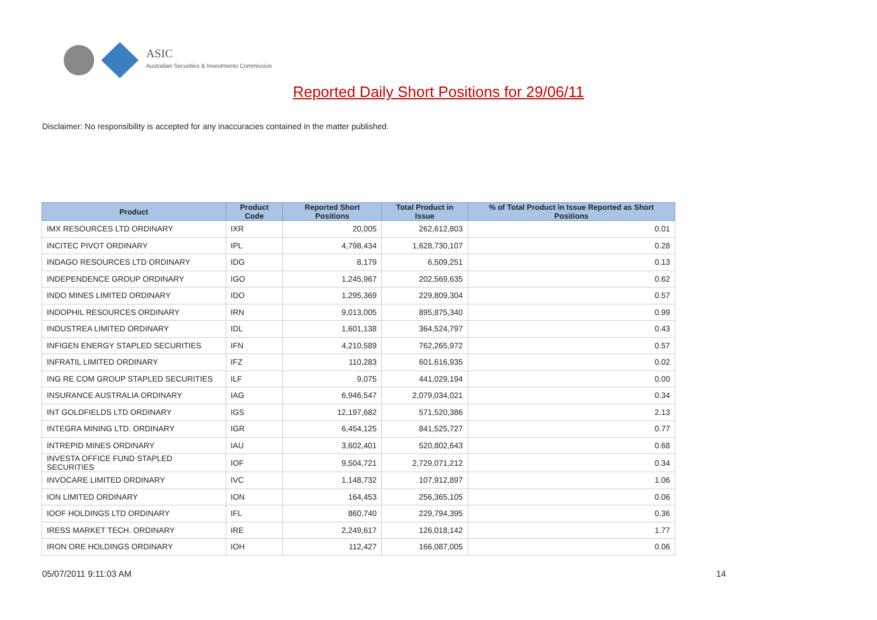ASIC
Australian Securities & Investments Commission
Reported Daily Short Positions for 29/06/11
Disclaimer: No responsibility is accepted for any inaccuracies contained in the matter published.
| Product | Product Code | Reported Short Positions | Total Product in Issue | % of Total Product in Issue Reported as Short Positions |
| --- | --- | --- | --- | --- |
| IMX RESOURCES LTD ORDINARY | IXR | 20,005 | 262,612,803 | 0.01 |
| INCITEC PIVOT ORDINARY | IPL | 4,798,434 | 1,628,730,107 | 0.28 |
| INDAGO RESOURCES LTD ORDINARY | IDG | 8,179 | 6,509,251 | 0.13 |
| INDEPENDENCE GROUP ORDINARY | IGO | 1,245,967 | 202,569,635 | 0.62 |
| INDO MINES LIMITED ORDINARY | IDO | 1,295,369 | 229,809,304 | 0.57 |
| INDOPHIL RESOURCES ORDINARY | IRN | 9,013,005 | 895,875,340 | 0.99 |
| INDUSTREA LIMITED ORDINARY | IDL | 1,601,138 | 364,524,797 | 0.43 |
| INFIGEN ENERGY STAPLED SECURITIES | IFN | 4,210,589 | 762,265,972 | 0.57 |
| INFRATIL LIMITED ORDINARY | IFZ | 110,283 | 601,616,935 | 0.02 |
| ING RE COM GROUP STAPLED SECURITIES | ILF | 9,075 | 441,029,194 | 0.00 |
| INSURANCE AUSTRALIA ORDINARY | IAG | 6,946,547 | 2,079,034,021 | 0.34 |
| INT GOLDFIELDS LTD ORDINARY | IGS | 12,197,682 | 571,520,386 | 2.13 |
| INTEGRA MINING LTD. ORDINARY | IGR | 6,454,125 | 841,525,727 | 0.77 |
| INTREPID MINES ORDINARY | IAU | 3,602,401 | 520,802,643 | 0.68 |
| INVESTA OFFICE FUND STAPLED SECURITIES | IOF | 9,504,721 | 2,729,071,212 | 0.34 |
| INVOCARE LIMITED ORDINARY | IVC | 1,148,732 | 107,912,897 | 1.06 |
| ION LIMITED ORDINARY | ION | 164,453 | 256,365,105 | 0.06 |
| IOOF HOLDINGS LTD ORDINARY | IFL | 860,740 | 229,794,395 | 0.36 |
| IRESS MARKET TECH. ORDINARY | IRE | 2,249,617 | 126,018,142 | 1.77 |
| IRON ORE HOLDINGS ORDINARY | IOH | 112,427 | 166,087,005 | 0.06 |
05/07/2011 9:11:03 AM 14